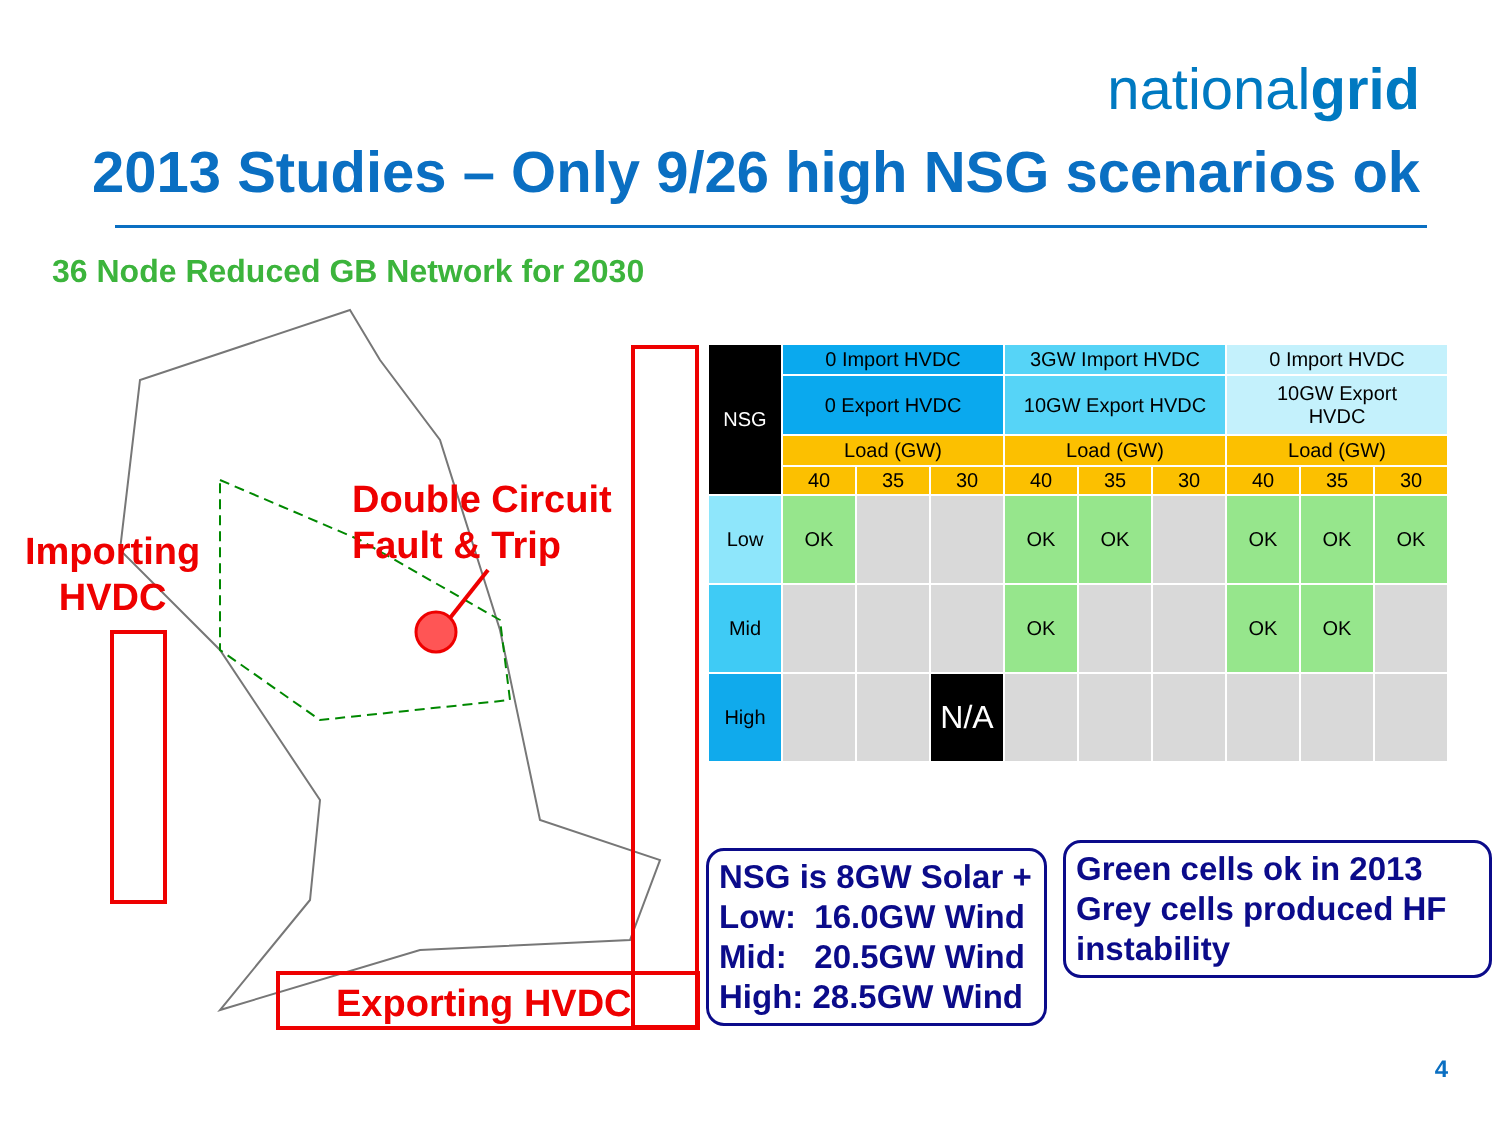nationalgrid
2013 Studies – Only 9/26 high NSG scenarios ok
36 Node Reduced GB Network for 2030
Double Circuit
Fault & Trip
Importing
HVDC
Exporting HVDC
| NSG | 0 Import HVDC | | | 3GW Import HVDC | | | 0 Import HVDC | | |
| | 0 Export HVDC | | | 10GW Export HVDC | | | 10GW Export HVDC | | |
| | Load (GW) | | | Load (GW) | | | Load (GW) | | |
| | 40 | 35 | 30 | 40 | 35 | 30 | 40 | 35 | 30 |
| Low | OK | | | OK | OK | | OK | OK | OK |
| Mid | | | | OK | | | OK | OK | |
| High | | | N/A | | | | | | |
NSG is 8GW Solar +
Low: 16.0GW Wind
Mid: 20.5GW Wind
High: 28.5GW Wind
Green cells ok in 2013
Grey cells produced HF instability
4